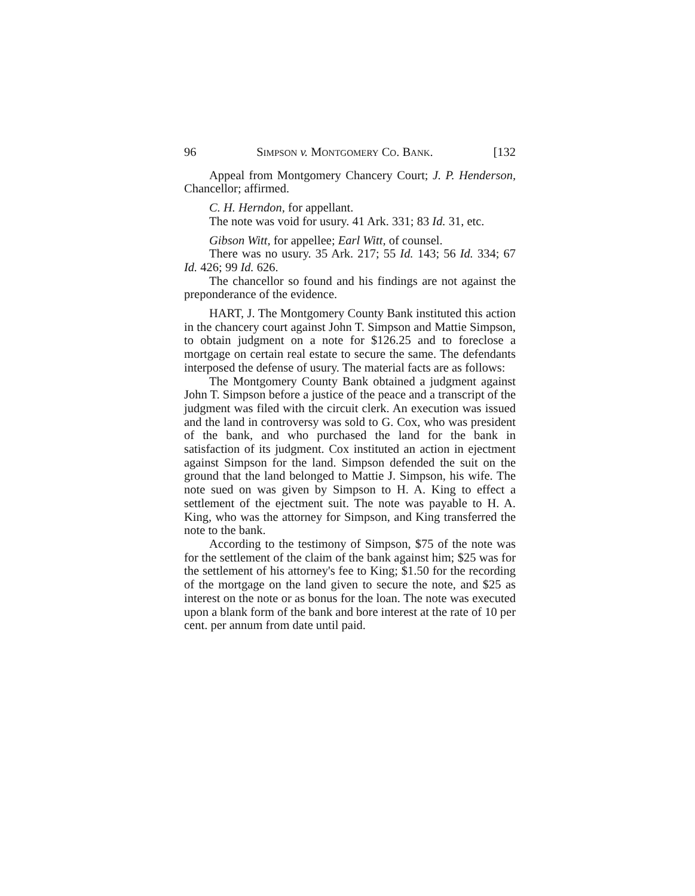96 SIMPSON v. MONTGOMERY CO. BANK. [132
Appeal from Montgomery Chancery Court; J. P. Henderson, Chancellor; affirmed.
C. H. Herndon, for appellant.
The note was void for usury. 41 Ark. 331; 83 Id. 31, etc.
Gibson Witt, for appellee; Earl Witt, of counsel.
There was no usury. 35 Ark. 217; 55 Id. 143; 56 Id. 334; 67 Id. 426; 99 Id. 626.
The chancellor so found and his findings are not against the preponderance of the evidence.
HART, J. The Montgomery County Bank instituted this action in the chancery court against John T. Simpson and Mattie Simpson, to obtain judgment on a note for $126.25 and to foreclose a mortgage on certain real estate to secure the same. The defendants interposed the defense of usury. The material facts are as follows:
The Montgomery County Bank obtained a judgment against John T. Simpson before a justice of the peace and a transcript of the judgment was filed with the circuit clerk. An execution was issued and the land in controversy was sold to G. Cox, who was president of the bank, and who purchased the land for the bank in satisfaction of its judgment. Cox instituted an action in ejectment against Simpson for the land. Simpson defended the suit on the ground that the land belonged to Mattie J. Simpson, his wife. The note sued on was given by Simpson to H. A. King to effect a settlement of the ejectment suit. The note was payable to H. A. King, who was the attorney for Simpson, and King transferred the note to the bank.
According to the testimony of Simpson, $75 of the note was for the settlement of the claim of the bank against him; $25 was for the settlement of his attorney's fee to King; $1.50 for the recording of the mortgage on the land given to secure the note, and $25 as interest on the note or as bonus for the loan. The note was executed upon a blank form of the bank and bore interest at the rate of 10 per cent. per annum from date until paid.